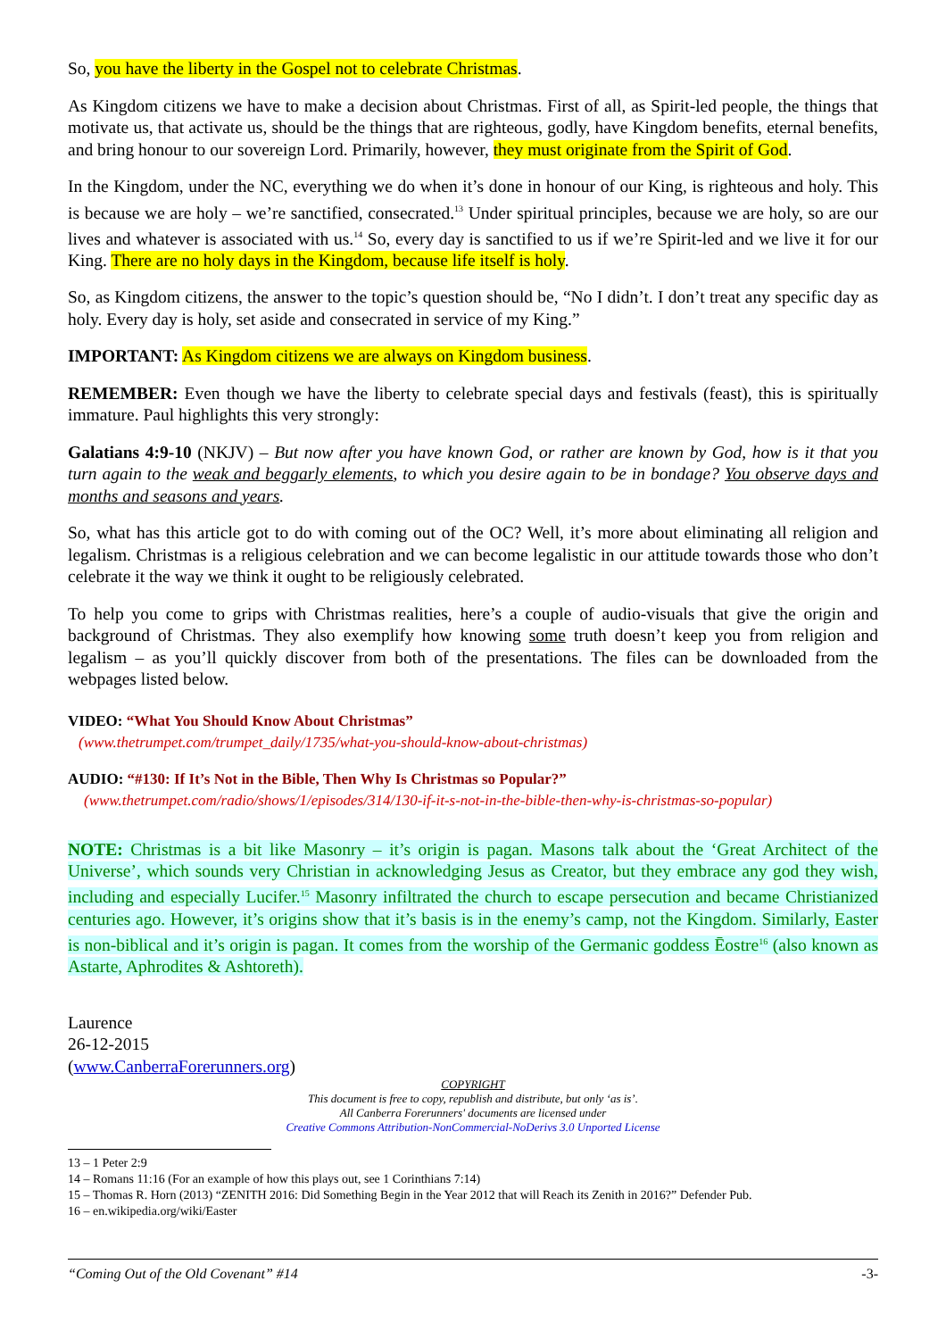So, you have the liberty in the Gospel not to celebrate Christmas.
As Kingdom citizens we have to make a decision about Christmas. First of all, as Spirit-led people, the things that motivate us, that activate us, should be the things that are righteous, godly, have Kingdom benefits, eternal benefits, and bring honour to our sovereign Lord. Primarily, however, they must originate from the Spirit of God.
In the Kingdom, under the NC, everything we do when it’s done in honour of our King, is righteous and holy. This is because we are holy – we’re sanctified, consecrated.<sup>13</sup> Under spiritual principles, because we are holy, so are our lives and whatever is associated with us.<sup>14</sup> So, every day is sanctified to us if we’re Spirit-led and we live it for our King. There are no holy days in the Kingdom, because life itself is holy.
So, as Kingdom citizens, the answer to the topic’s question should be, “No I didn’t. I don’t treat any specific day as holy. Every day is holy, set aside and consecrated in service of my King.”
IMPORTANT: As Kingdom citizens we are always on Kingdom business.
REMEMBER: Even though we have the liberty to celebrate special days and festivals (feast), this is spiritually immature. Paul highlights this very strongly:
Galatians 4:9-10 (NKJV) – But now after you have known God, or rather are known by God, how is it that you turn again to the weak and beggarly elements, to which you desire again to be in bondage? You observe days and months and seasons and years.
So, what has this article got to do with coming out of the OC? Well, it’s more about eliminating all religion and legalism. Christmas is a religious celebration and we can become legalistic in our attitude towards those who don’t celebrate it the way we think it ought to be religiously celebrated.
To help you come to grips with Christmas realities, here’s a couple of audio-visuals that give the origin and background of Christmas. They also exemplify how knowing some truth doesn’t keep you from religion and legalism – as you’ll quickly discover from both of the presentations. The files can be downloaded from the webpages listed below.
VIDEO: “What You Should Know About Christmas”
(www.thetrumpet.com/trumpet_daily/1735/what-you-should-know-about-christmas)
AUDIO: “#130: If It’s Not in the Bible, Then Why Is Christmas so Popular?”
(www.thetrumpet.com/radio/shows/1/episodes/314/130-if-it-s-not-in-the-bible-then-why-is-christmas-so-popular)
NOTE: Christmas is a bit like Masonry – it’s origin is pagan. Masons talk about the ‘Great Architect of the Universe’, which sounds very Christian in acknowledging Jesus as Creator, but they embrace any god they wish, including and especially Lucifer.<sup>15</sup> Masonry infiltrated the church to escape persecution and became Christianized centuries ago. However, it’s origins show that it’s basis is in the enemy’s camp, not the Kingdom. Similarly, Easter is non-biblical and it’s origin is pagan. It comes from the worship of the Germanic goddess Ēostre<sup>16</sup> (also known as Astarte, Aphrodites & Ashtoreth).
Laurence
26-12-2015
(www.CanberraForerunners.org)
COPYRIGHT
This document is free to copy, republish and distribute, but only ‘as is’.
All Canberra Forerunners' documents are licensed under
Creative Commons Attribution-NonCommercial-NoDerivs 3.0 Unported License
13 – 1 Peter 2:9
14 – Romans 11:16 (For an example of how this plays out, see 1 Corinthians 7:14)
15 – Thomas R. Horn (2013) “ZENITH 2016: Did Something Begin in the Year 2012 that will Reach its Zenith in 2016?” Defender Pub.
16 – en.wikipedia.org/wiki/Easter
“Coming Out of the Old Covenant” #14 -3-